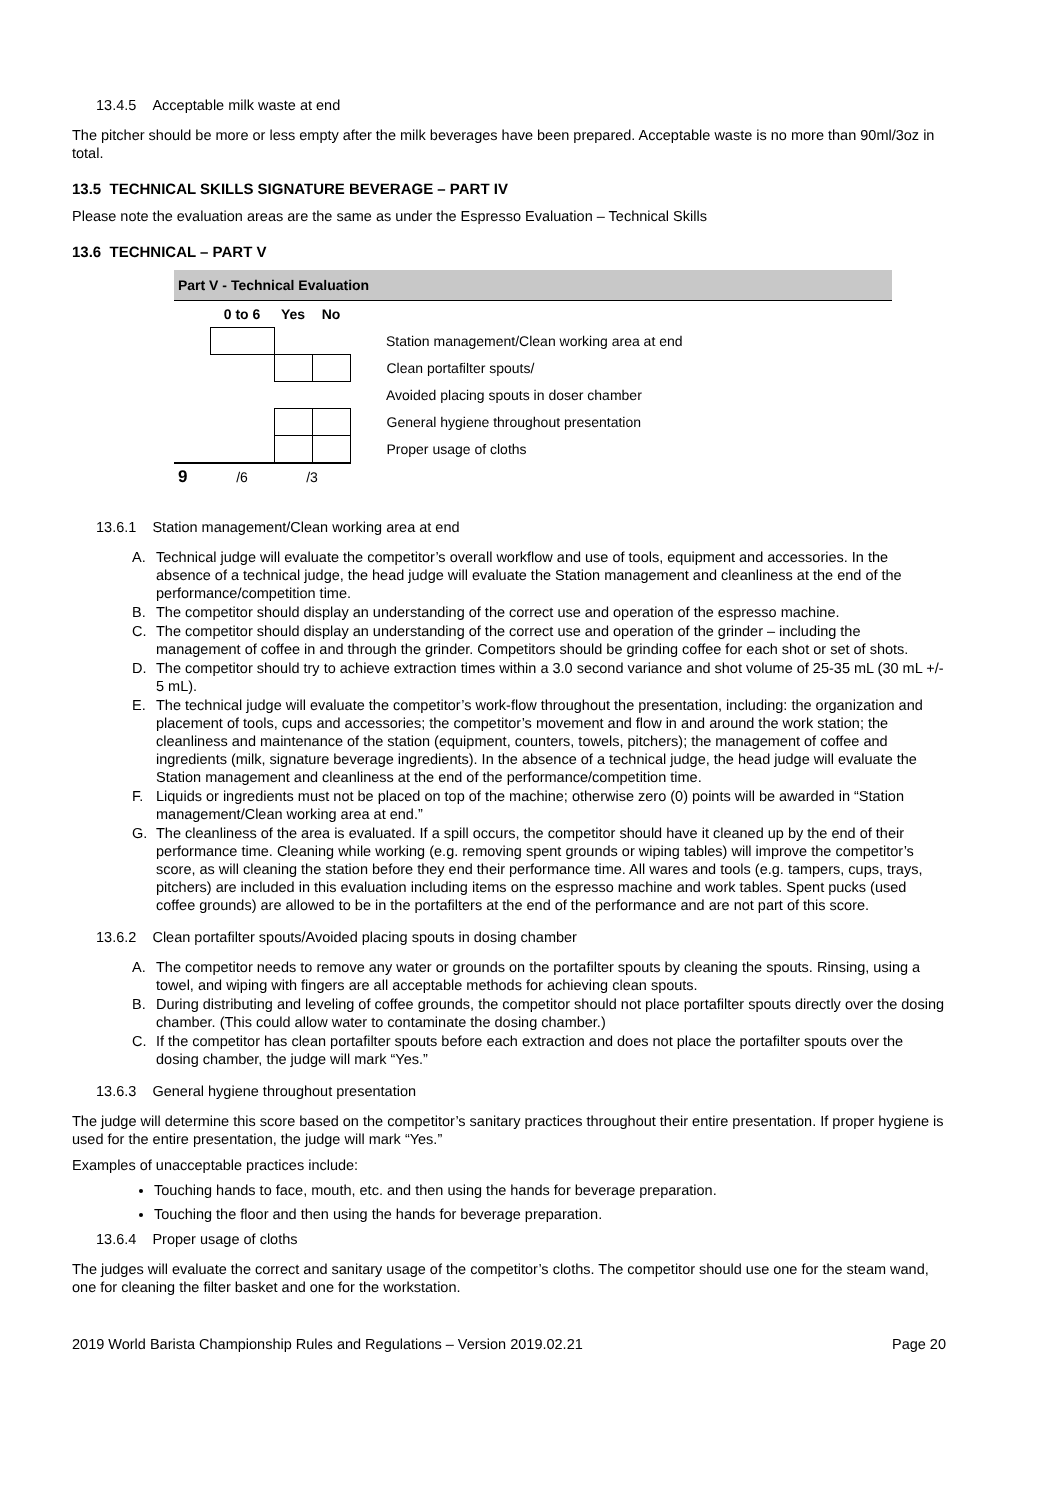13.4.5 Acceptable milk waste at end
The pitcher should be more or less empty after the milk beverages have been prepared. Acceptable waste is no more than 90ml/3oz in total.
13.5 TECHNICAL SKILLS SIGNATURE BEVERAGE – PART IV
Please note the evaluation areas are the same as under the Espresso Evaluation – Technical Skills
13.6 TECHNICAL – PART V
| Part V - Technical Evaluation | | | | |
| | 0 to 6 | Yes | No | |
| | | | | Station management/Clean working area at end |
| | | | | Clean portafilter spouts/ |
| | | | | Avoided placing spouts in doser chamber |
| | | | | General hygiene throughout presentation |
| | | | | Proper usage of cloths |
| 9 | /6 | /3 | | |
13.6.1 Station management/Clean working area at end
A. Technical judge will evaluate the competitor’s overall workflow and use of tools, equipment and accessories. In the absence of a technical judge, the head judge will evaluate the Station management and cleanliness at the end of the performance/competition time.
B. The competitor should display an understanding of the correct use and operation of the espresso machine.
C. The competitor should display an understanding of the correct use and operation of the grinder – including the management of coffee in and through the grinder. Competitors should be grinding coffee for each shot or set of shots.
D. The competitor should try to achieve extraction times within a 3.0 second variance and shot volume of 25-35 mL (30 mL +/- 5 mL).
E. The technical judge will evaluate the competitor’s work-flow throughout the presentation, including: the organization and placement of tools, cups and accessories; the competitor’s movement and flow in and around the work station; the cleanliness and maintenance of the station (equipment, counters, towels, pitchers); the management of coffee and ingredients (milk, signature beverage ingredients). In the absence of a technical judge, the head judge will evaluate the Station management and cleanliness at the end of the performance/competition time.
F. Liquids or ingredients must not be placed on top of the machine; otherwise zero (0) points will be awarded in “Station management/Clean working area at end.”
G. The cleanliness of the area is evaluated. If a spill occurs, the competitor should have it cleaned up by the end of their performance time. Cleaning while working (e.g. removing spent grounds or wiping tables) will improve the competitor’s score, as will cleaning the station before they end their performance time. All wares and tools (e.g. tampers, cups, trays, pitchers) are included in this evaluation including items on the espresso machine and work tables. Spent pucks (used coffee grounds) are allowed to be in the portafilters at the end of the performance and are not part of this score.
13.6.2 Clean portafilter spouts/Avoided placing spouts in dosing chamber
A. The competitor needs to remove any water or grounds on the portafilter spouts by cleaning the spouts. Rinsing, using a towel, and wiping with fingers are all acceptable methods for achieving clean spouts.
B. During distributing and leveling of coffee grounds, the competitor should not place portafilter spouts directly over the dosing chamber. (This could allow water to contaminate the dosing chamber.)
C. If the competitor has clean portafilter spouts before each extraction and does not place the portafilter spouts over the dosing chamber, the judge will mark “Yes.”
13.6.3 General hygiene throughout presentation
The judge will determine this score based on the competitor’s sanitary practices throughout their entire presentation. If proper hygiene is used for the entire presentation, the judge will mark “Yes.”
Examples of unacceptable practices include:
Touching hands to face, mouth, etc. and then using the hands for beverage preparation.
Touching the floor and then using the hands for beverage preparation.
13.6.4 Proper usage of cloths
The judges will evaluate the correct and sanitary usage of the competitor’s cloths. The competitor should use one for the steam wand, one for cleaning the filter basket and one for the workstation.
2019 World Barista Championship Rules and Regulations – Version 2019.02.21 Page 20